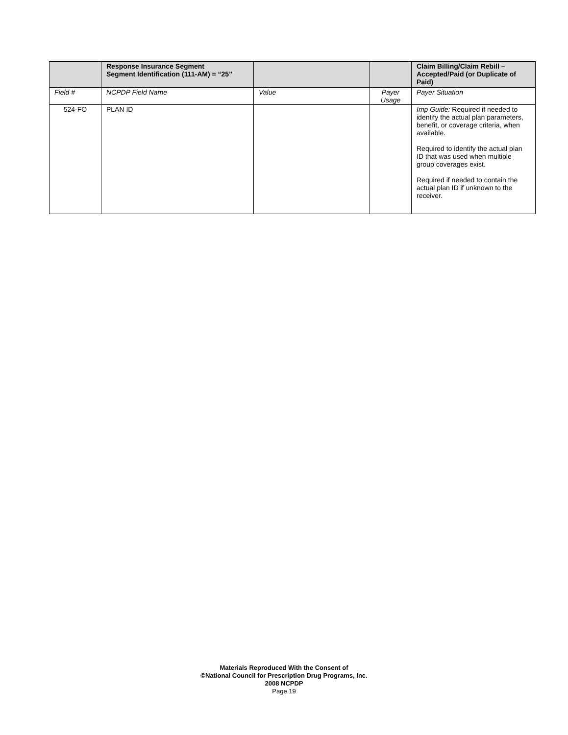| | Response Insurance Segment Segment Identification (111-AM) = “25” | | | Claim Billing/Claim Rebill – Accepted/Paid (or Duplicate of Paid) |
| --- | --- | --- | --- | --- |
| Field # | NCPDP Field Name | Value | Payer Usage | Payer Situation |
| 524-FO | PLAN ID | | | Imp Guide: Required if needed to identify the actual plan parameters, benefit, or coverage criteria, when available. Required to identify the actual plan ID that was used when multiple group coverages exist. Required if needed to contain the actual plan ID if unknown to the receiver. |
Materials Reproduced With the Consent of
©National Council for Prescription Drug Programs, Inc.
2008 NCPDP
Page 19